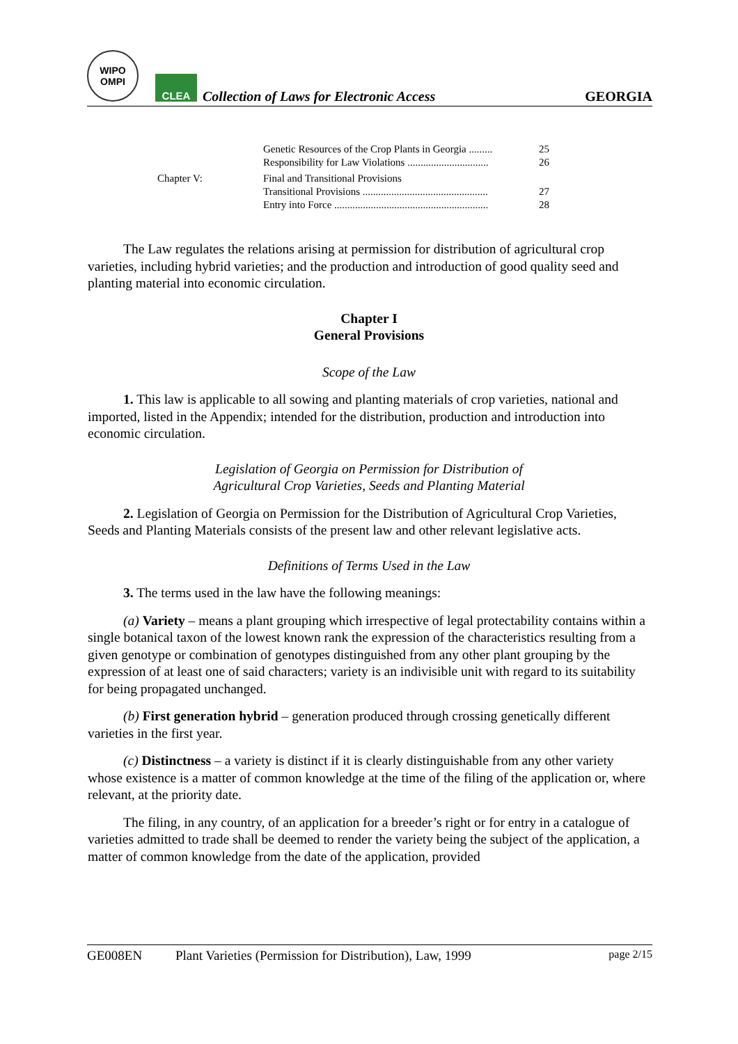WIPO
OMPI
CLEA
Collection of Laws for Electronic Access
GEORGIA
| | Genetic Resources of the Crop Plants in Georgia ......... | 25 |
| | Responsibility for Law Violations ............................... | 26 |
| Chapter V: | Final and Transitional Provisions | |
| | Transitional Provisions ................................................ | 27 |
| | Entry into Force ........................................................... | 28 |
The Law regulates the relations arising at permission for distribution of agricultural crop varieties, including hybrid varieties; and the production and introduction of good quality seed and planting material into economic circulation.
Chapter I
General Provisions
Scope of the Law
1. This law is applicable to all sowing and planting materials of crop varieties, national and imported, listed in the Appendix; intended for the distribution, production and introduction into economic circulation.
Legislation of Georgia on Permission for Distribution of
Agricultural Crop Varieties, Seeds and Planting Material
2. Legislation of Georgia on Permission for the Distribution of Agricultural Crop Varieties, Seeds and Planting Materials consists of the present law and other relevant legislative acts.
Definitions of Terms Used in the Law
3. The terms used in the law have the following meanings:
(a) Variety – means a plant grouping which irrespective of legal protectability contains within a single botanical taxon of the lowest known rank the expression of the characteristics resulting from a given genotype or combination of genotypes distinguished from any other plant grouping by the expression of at least one of said characters; variety is an indivisible unit with regard to its suitability for being propagated unchanged.
(b) First generation hybrid – generation produced through crossing genetically different varieties in the first year.
(c) Distinctness – a variety is distinct if it is clearly distinguishable from any other variety whose existence is a matter of common knowledge at the time of the filing of the application or, where relevant, at the priority date.
The filing, in any country, of an application for a breeder’s right or for entry in a catalogue of varieties admitted to trade shall be deemed to render the variety being the subject of the application, a matter of common knowledge from the date of the application, provided
GE008EN Plant Varieties (Permission for Distribution), Law, 1999 page 2/15